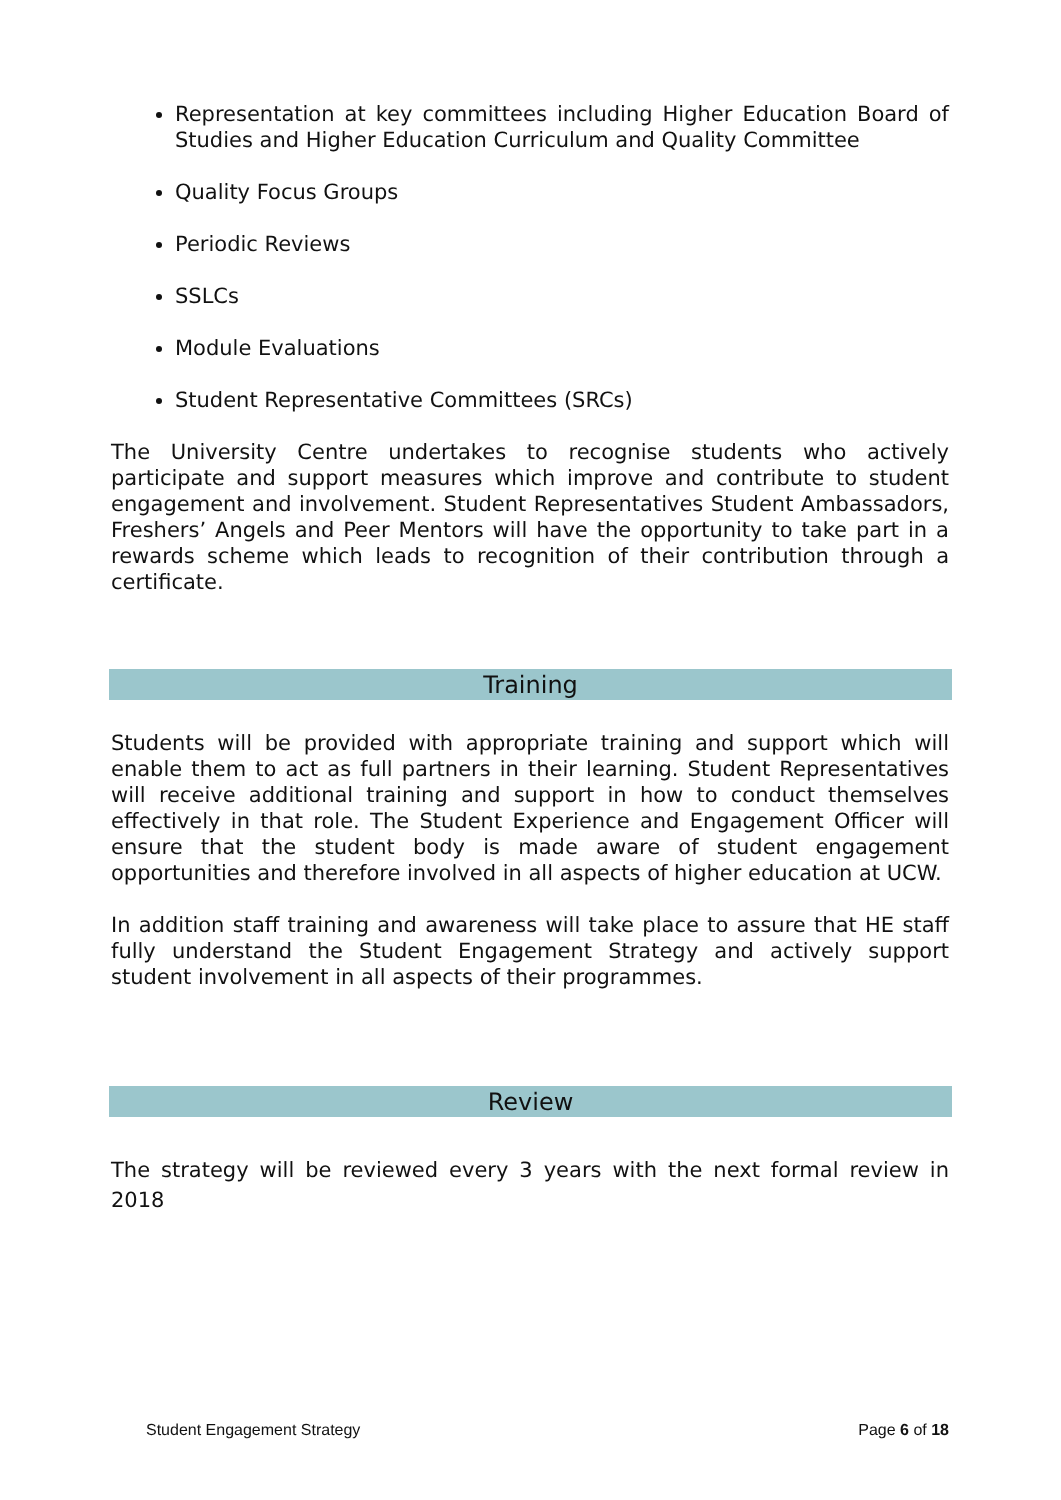Representation at key committees including Higher Education Board of Studies and Higher Education Curriculum and Quality Committee
Quality Focus Groups
Periodic Reviews
SSLCs
Module Evaluations
Student Representative Committees (SRCs)
The University Centre undertakes to recognise students who actively participate and support measures which improve and contribute to student engagement and involvement. Student Representatives Student Ambassadors, Freshers’ Angels and Peer Mentors will have the opportunity to take part in a rewards scheme which leads to recognition of their contribution through a certificate.
Training
Students will be provided with appropriate training and support which will enable them to act as full partners in their learning. Student Representatives will receive additional training and support in how to conduct themselves effectively in that role. The Student Experience and Engagement Officer will ensure that the student body is made aware of student engagement opportunities and therefore involved in all aspects of higher education at UCW.
In addition staff training and awareness will take place to assure that HE staff fully understand the Student Engagement Strategy and actively support student involvement in all aspects of their programmes.
Review
The strategy will be reviewed every 3 years with the next formal review in 2018
Student Engagement Strategy Page 6 of 18